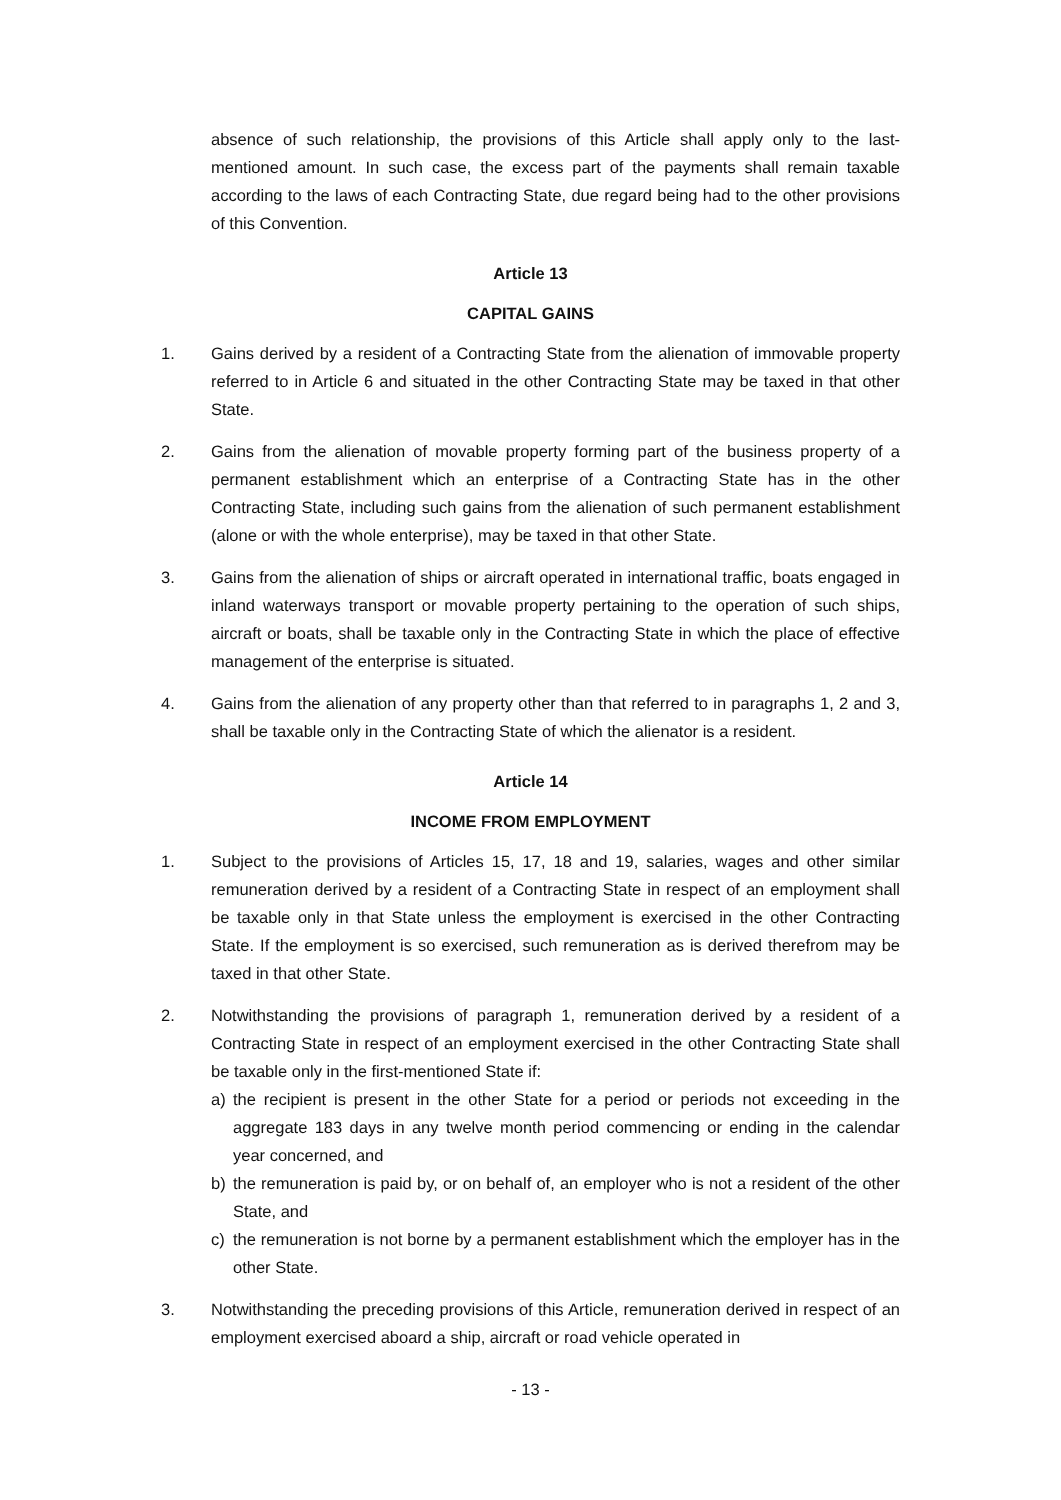absence of such relationship, the provisions of this Article shall apply only to the last-mentioned amount. In such case, the excess part of the payments shall remain taxable according to the laws of each Contracting State, due regard being had to the other provisions of this Convention.
Article 13
CAPITAL GAINS
1. Gains derived by a resident of a Contracting State from the alienation of immovable property referred to in Article 6 and situated in the other Contracting State may be taxed in that other State.
2. Gains from the alienation of movable property forming part of the business property of a permanent establishment which an enterprise of a Contracting State has in the other Contracting State, including such gains from the alienation of such permanent establishment (alone or with the whole enterprise), may be taxed in that other State.
3. Gains from the alienation of ships or aircraft operated in international traffic, boats engaged in inland waterways transport or movable property pertaining to the operation of such ships, aircraft or boats, shall be taxable only in the Contracting State in which the place of effective management of the enterprise is situated.
4. Gains from the alienation of any property other than that referred to in paragraphs 1, 2 and 3, shall be taxable only in the Contracting State of which the alienator is a resident.
Article 14
INCOME FROM EMPLOYMENT
1. Subject to the provisions of Articles 15, 17, 18 and 19, salaries, wages and other similar remuneration derived by a resident of a Contracting State in respect of an employment shall be taxable only in that State unless the employment is exercised in the other Contracting State. If the employment is so exercised, such remuneration as is derived therefrom may be taxed in that other State.
2. Notwithstanding the provisions of paragraph 1, remuneration derived by a resident of a Contracting State in respect of an employment exercised in the other Contracting State shall be taxable only in the first-mentioned State if:
a) the recipient is present in the other State for a period or periods not exceeding in the aggregate 183 days in any twelve month period commencing or ending in the calendar year concerned, and
b) the remuneration is paid by, or on behalf of, an employer who is not a resident of the other State, and
c) the remuneration is not borne by a permanent establishment which the employer has in the other State.
3. Notwithstanding the preceding provisions of this Article, remuneration derived in respect of an employment exercised aboard a ship, aircraft or road vehicle operated in
- 13 -